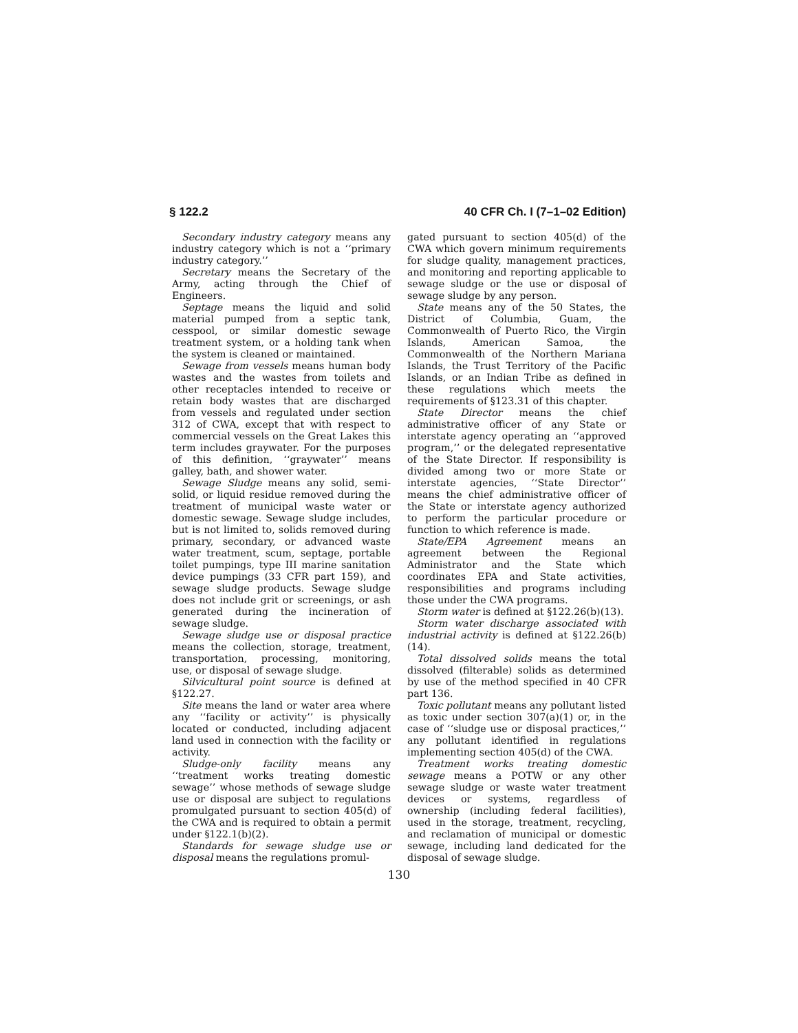§ 122.2 40 CFR Ch. I (7–1–02 Edition)
Secondary industry category means any industry category which is not a ‘‘primary industry category.’’
Secretary means the Secretary of the Army, acting through the Chief of Engineers.
Septage means the liquid and solid material pumped from a septic tank, cesspool, or similar domestic sewage treatment system, or a holding tank when the system is cleaned or maintained.
Sewage from vessels means human body wastes and the wastes from toilets and other receptacles intended to receive or retain body wastes that are discharged from vessels and regulated under section 312 of CWA, except that with respect to commercial vessels on the Great Lakes this term includes graywater. For the purposes of this definition, ‘‘graywater’’ means galley, bath, and shower water.
Sewage Sludge means any solid, semi-solid, or liquid residue removed during the treatment of municipal waste water or domestic sewage. Sewage sludge includes, but is not limited to, solids removed during primary, secondary, or advanced waste water treatment, scum, septage, portable toilet pumpings, type III marine sanitation device pumpings (33 CFR part 159), and sewage sludge products. Sewage sludge does not include grit or screenings, or ash generated during the incineration of sewage sludge.
Sewage sludge use or disposal practice means the collection, storage, treatment, transportation, processing, monitoring, use, or disposal of sewage sludge.
Silvicultural point source is defined at §122.27.
Site means the land or water area where any ‘‘facility or activity’’ is physically located or conducted, including adjacent land used in connection with the facility or activity.
Sludge-only facility means any ‘‘treatment works treating domestic sewage’’ whose methods of sewage sludge use or disposal are subject to regulations promulgated pursuant to section 405(d) of the CWA and is required to obtain a permit under §122.1(b)(2).
Standards for sewage sludge use or disposal means the regulations promul-
gated pursuant to section 405(d) of the CWA which govern minimum requirements for sludge quality, management practices, and monitoring and reporting applicable to sewage sludge or the use or disposal of sewage sludge by any person.
State means any of the 50 States, the District of Columbia, Guam, the Commonwealth of Puerto Rico, the Virgin Islands, American Samoa, the Commonwealth of the Northern Mariana Islands, the Trust Territory of the Pacific Islands, or an Indian Tribe as defined in these regulations which meets the requirements of §123.31 of this chapter.
State Director means the chief administrative officer of any State or interstate agency operating an ‘‘approved program,’’ or the delegated representative of the State Director. If responsibility is divided among two or more State or interstate agencies, ‘‘State Director’’ means the chief administrative officer of the State or interstate agency authorized to perform the particular procedure or function to which reference is made.
State/EPA Agreement means an agreement between the Regional Administrator and the State which coordinates EPA and State activities, responsibilities and programs including those under the CWA programs.
Storm water is defined at §122.26(b)(13).
Storm water discharge associated with industrial activity is defined at §122.26(b)(14).
Total dissolved solids means the total dissolved (filterable) solids as determined by use of the method specified in 40 CFR part 136.
Toxic pollutant means any pollutant listed as toxic under section 307(a)(1) or, in the case of ‘‘sludge use or disposal practices,’’ any pollutant identified in regulations implementing section 405(d) of the CWA.
Treatment works treating domestic sewage means a POTW or any other sewage sludge or waste water treatment devices or systems, regardless of ownership (including federal facilities), used in the storage, treatment, recycling, and reclamation of municipal or domestic sewage, including land dedicated for the disposal of sewage sludge.
130